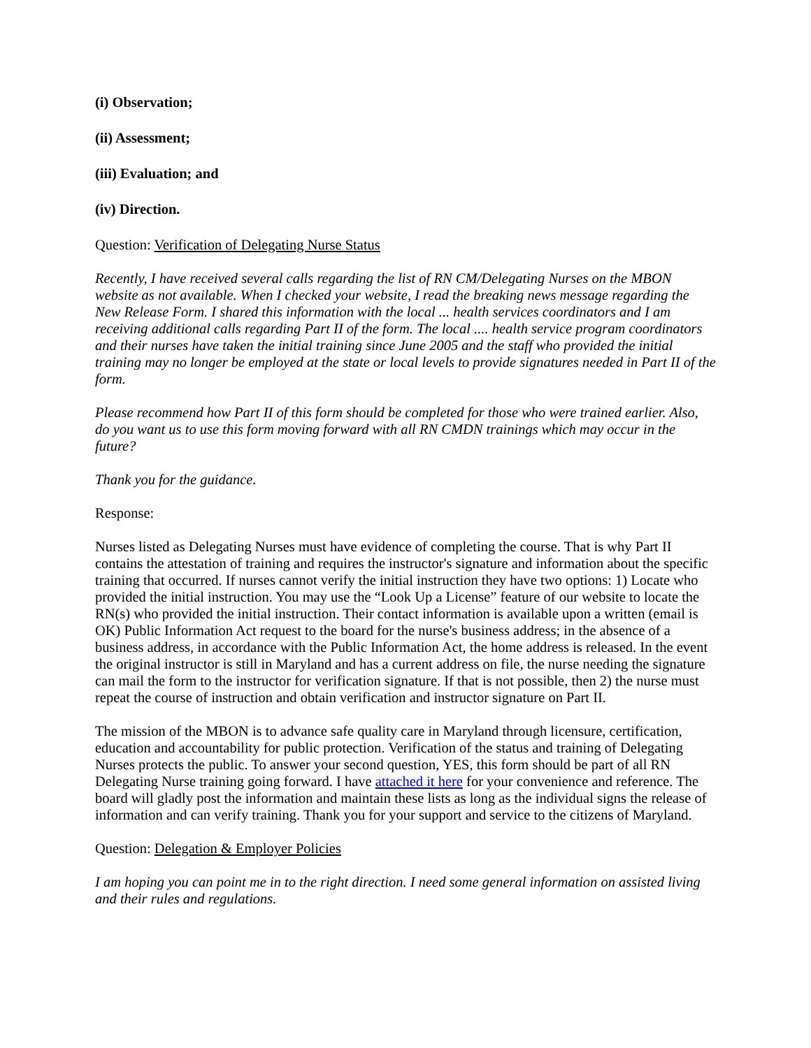(i) Observation;
(ii) Assessment;
(iii) Evaluation; and
(iv) Direction.
Question: Verification of Delegating Nurse Status
Recently, I have received several calls regarding the list of RN CM/Delegating Nurses on the MBON website as not available. When I checked your website, I read the breaking news message regarding the New Release Form. I shared this information with the local ... health services coordinators and I am receiving additional calls regarding Part II of the form. The local .... health service program coordinators and their nurses have taken the initial training since June 2005 and the staff who provided the initial training may no longer be employed at the state or local levels to provide signatures needed in Part II of the form.
Please recommend how Part II of this form should be completed for those who were trained earlier. Also, do you want us to use this form moving forward with all RN CMDN trainings which may occur in the future?
Thank you for the guidance.
Response:
Nurses listed as Delegating Nurses must have evidence of completing the course. That is why Part II contains the attestation of training and requires the instructor's signature and information about the specific training that occurred. If nurses cannot verify the initial instruction they have two options: 1) Locate who provided the initial instruction. You may use the “Look Up a License” feature of our website to locate the RN(s) who provided the initial instruction. Their contact information is available upon a written (email is OK) Public Information Act request to the board for the nurse's business address; in the absence of a business address, in accordance with the Public Information Act, the home address is released. In the event the original instructor is still in Maryland and has a current address on file, the nurse needing the signature can mail the form to the instructor for verification signature. If that is not possible, then 2) the nurse must repeat the course of instruction and obtain verification and instructor signature on Part II.
The mission of the MBON is to advance safe quality care in Maryland through licensure, certification, education and accountability for public protection. Verification of the status and training of Delegating Nurses protects the public. To answer your second question, YES, this form should be part of all RN Delegating Nurse training going forward. I have attached it here for your convenience and reference. The board will gladly post the information and maintain these lists as long as the individual signs the release of information and can verify training. Thank you for your support and service to the citizens of Maryland.
Question: Delegation & Employer Policies
I am hoping you can point me in to the right direction. I need some general information on assisted living and their rules and regulations.